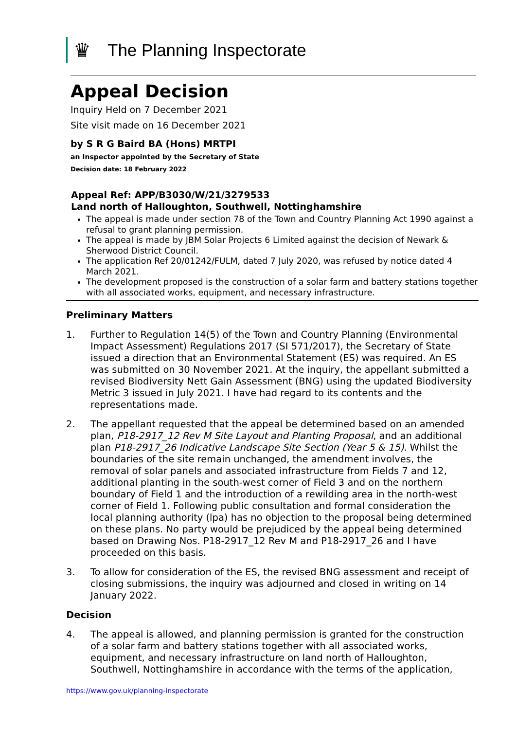♛
The Planning Inspectorate
Appeal Decision
Inquiry Held on 7 December 2021
Site visit made on 16 December 2021
by S R G Baird BA (Hons) MRTPI
an Inspector appointed by the Secretary of State
Decision date: 18 February 2022
Appeal Ref: APP/B3030/W/21/3279533
Land north of Halloughton, Southwell, Nottinghamshire
The appeal is made under section 78 of the Town and Country Planning Act 1990 against a refusal to grant planning permission.
The appeal is made by JBM Solar Projects 6 Limited against the decision of Newark & Sherwood District Council.
The application Ref 20/01242/FULM, dated 7 July 2020, was refused by notice dated 4 March 2021.
The development proposed is the construction of a solar farm and battery stations together with all associated works, equipment, and necessary infrastructure.
Preliminary Matters
1. Further to Regulation 14(5) of the Town and Country Planning (Environmental Impact Assessment) Regulations 2017 (SI 571/2017), the Secretary of State issued a direction that an Environmental Statement (ES) was required. An ES was submitted on 30 November 2021. At the inquiry, the appellant submitted a revised Biodiversity Nett Gain Assessment (BNG) using the updated Biodiversity Metric 3 issued in July 2021. I have had regard to its contents and the representations made.
2. The appellant requested that the appeal be determined based on an amended plan, P18-2917_12 Rev M Site Layout and Planting Proposal, and an additional plan P18-2917_26 Indicative Landscape Site Section (Year 5 & 15). Whilst the boundaries of the site remain unchanged, the amendment involves, the removal of solar panels and associated infrastructure from Fields 7 and 12, additional planting in the south-west corner of Field 3 and on the northern boundary of Field 1 and the introduction of a rewilding area in the north-west corner of Field 1. Following public consultation and formal consideration the local planning authority (lpa) has no objection to the proposal being determined on these plans. No party would be prejudiced by the appeal being determined based on Drawing Nos. P18-2917_12 Rev M and P18-2917_26 and I have proceeded on this basis.
3. To allow for consideration of the ES, the revised BNG assessment and receipt of closing submissions, the inquiry was adjourned and closed in writing on 14 January 2022.
Decision
4. The appeal is allowed, and planning permission is granted for the construction of a solar farm and battery stations together with all associated works, equipment, and necessary infrastructure on land north of Halloughton, Southwell, Nottinghamshire in accordance with the terms of the application,
https://www.gov.uk/planning-inspectorate